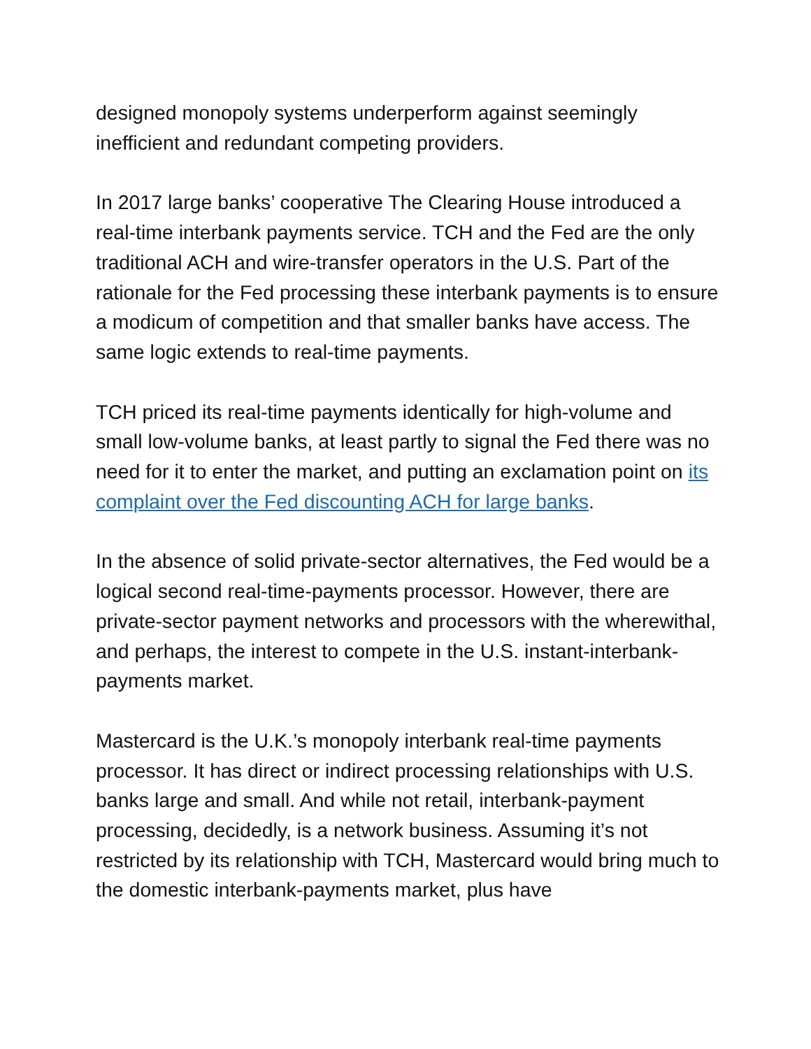designed monopoly systems underperform against seemingly inefficient and redundant competing providers.
In 2017 large banks’ cooperative The Clearing House introduced a real-time interbank payments service. TCH and the Fed are the only traditional ACH and wire-transfer operators in the U.S. Part of the rationale for the Fed processing these interbank payments is to ensure a modicum of competition and that smaller banks have access. The same logic extends to real-time payments.
TCH priced its real-time payments identically for high-volume and small low-volume banks, at least partly to signal the Fed there was no need for it to enter the market, and putting an exclamation point on its complaint over the Fed discounting ACH for large banks.
In the absence of solid private-sector alternatives, the Fed would be a logical second real-time-payments processor. However, there are private-sector payment networks and processors with the wherewithal, and perhaps, the interest to compete in the U.S. instant-interbank-payments market.
Mastercard is the U.K.’s monopoly interbank real-time payments processor. It has direct or indirect processing relationships with U.S. banks large and small. And while not retail, interbank-payment processing, decidedly, is a network business. Assuming it’s not restricted by its relationship with TCH, Mastercard would bring much to the domestic interbank-payments market, plus have